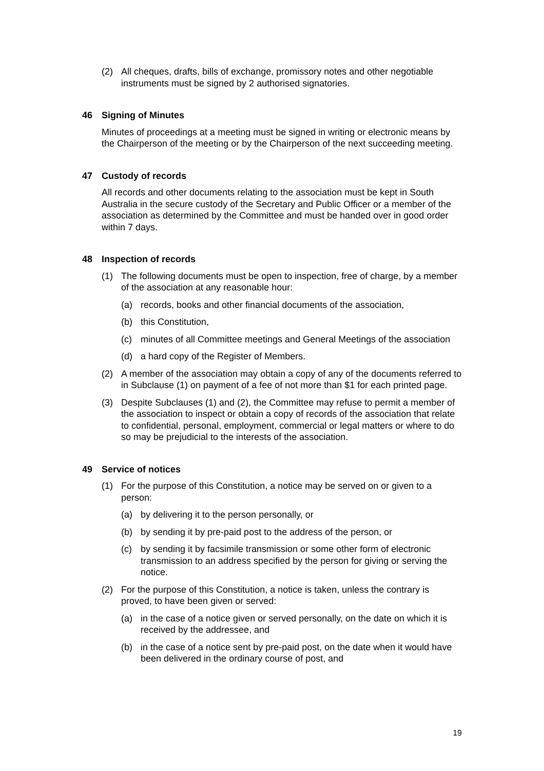(2) All cheques, drafts, bills of exchange, promissory notes and other negotiable instruments must be signed by 2 authorised signatories.
46 Signing of Minutes
Minutes of proceedings at a meeting must be signed in writing or electronic means by the Chairperson of the meeting or by the Chairperson of the next succeeding meeting.
47 Custody of records
All records and other documents relating to the association must be kept in South Australia in the secure custody of the Secretary and Public Officer or a member of the association as determined by the Committee and must be handed over in good order within 7 days.
48 Inspection of records
(1) The following documents must be open to inspection, free of charge, by a member of the association at any reasonable hour:
(a) records, books and other financial documents of the association,
(b) this Constitution,
(c) minutes of all Committee meetings and General Meetings of the association
(d) a hard copy of the Register of Members.
(2) A member of the association may obtain a copy of any of the documents referred to in Subclause (1) on payment of a fee of not more than $1 for each printed page.
(3) Despite Subclauses (1) and (2), the Committee may refuse to permit a member of the association to inspect or obtain a copy of records of the association that relate to confidential, personal, employment, commercial or legal matters or where to do so may be prejudicial to the interests of the association.
49 Service of notices
(1) For the purpose of this Constitution, a notice may be served on or given to a person:
(a) by delivering it to the person personally, or
(b) by sending it by pre-paid post to the address of the person, or
(c) by sending it by facsimile transmission or some other form of electronic transmission to an address specified by the person for giving or serving the notice.
(2) For the purpose of this Constitution, a notice is taken, unless the contrary is proved, to have been given or served:
(a) in the case of a notice given or served personally, on the date on which it is received by the addressee, and
(b) in the case of a notice sent by pre-paid post, on the date when it would have been delivered in the ordinary course of post, and
19